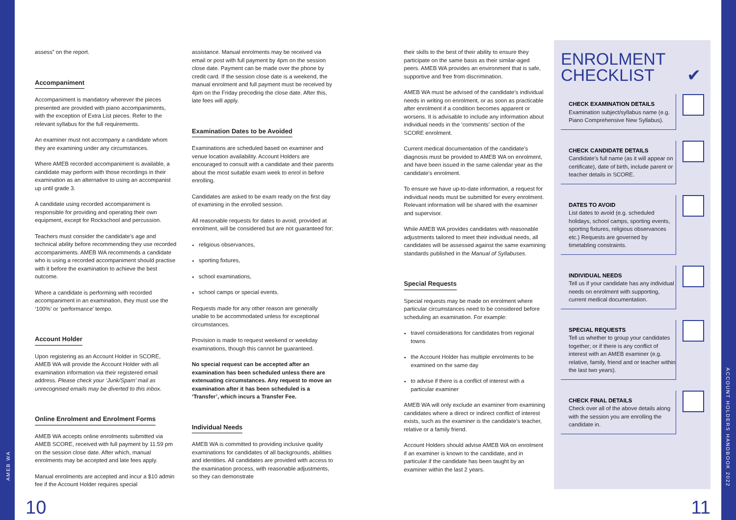assess” on the report.
Accompaniment
Accompaniment is mandatory wherever the pieces presented are provided with piano accompaniments, with the exception of Extra List pieces. Refer to the relevant syllabus for the full requirements.
An examiner must not accompany a candidate whom they are examining under any circumstances.
Where AMEB recorded accompaniment is available, a candidate may perform with those recordings in their examination as an alternative to using an accompanist up until grade 3.
A candidate using recorded accompaniment is responsible for providing and operating their own equipment, except for Rockschool and percussion.
Teachers must consider the candidate’s age and technical ability before recommending they use recorded accompaniments. AMEB WA recommends a candidate who is using a recorded accompaniment should practise with it before the examination to achieve the best outcome.
Where a candidate is performing with recorded accompaniment in an examination, they must use the ‘100%’ or ‘performance’ tempo.
Account Holder
Upon registering as an Account Holder in SCORE, AMEB WA will provide the Account Holder with all examination information via their registered email address. Please check your ‘Junk/Spam’ mail as unrecognised emails may be diverted to this inbox.
Online Enrolment and Enrolment Forms
AMEB WA accepts online enrolments submitted via AMEB SCORE, received with full payment by 11.59 pm on the session close date. After which, manual enrolments may be accepted and late fees apply.
Manual enrolments are accepted and incur a $10 admin fee if the Account Holder requires special
assistance. Manual enrolments may be received via email or post with full payment by 4pm on the session close date. Payment can be made over the phone by credit card. If the session close date is a weekend, the manual enrolment and full payment must be received by 4pm on the Friday preceding the close date. After this, late fees will apply.
Examination Dates to be Avoided
Examinations are scheduled based on examiner and venue location availability. Account Holders are encouraged to consult with a candidate and their parents about the most suitable exam week to enrol in before enrolling.
Candidates are asked to be exam ready on the first day of examining in the enrolled session.
All reasonable requests for dates to avoid, provided at enrolment, will be considered but are not guaranteed for:
religious observances,
sporting fixtures,
school examinations,
school camps or special events.
Requests made for any other reason are generally unable to be accommodated unless for exceptional circumstances.
Provision is made to request weekend or weekday examinations, though this cannot be guaranteed.
No special request can be accepted after an examination has been scheduled unless there are extenuating circumstances. Any request to move an examination after it has been scheduled is a ‘Transfer’, which incurs a Transfer Fee.
Individual Needs
AMEB WA is committed to providing inclusive quality examinations for candidates of all backgrounds, abilities and identities. All candidates are provided with access to the examination process, with reasonable adjustments, so they can demonstrate
their skills to the best of their ability to ensure they participate on the same basis as their similar-aged peers. AMEB WA provides an environment that is safe, supportive and free from discrimination.
AMEB WA must be advised of the candidate’s individual needs in writing on enrolment, or as soon as practicable after enrolment if a condition becomes apparent or worsens. It is advisable to include any information about individual needs in the ‘comments’ section of the SCORE enrolment.
Current medical documentation of the candidate’s diagnosis must be provided to AMEB WA on enrolment, and have been issued in the same calendar year as the candidate’s enrolment.
To ensure we have up-to-date information, a request for individual needs must be submitted for every enrolment. Relevant information will be shared with the examiner and supervisor.
While AMEB WA provides candidates with reasonable adjustments tailored to meet their individual needs, all candidates will be assessed against the same examining standards published in the Manual of Syllabuses.
Special Requests
Special requests may be made on enrolment where particular circumstances need to be considered before scheduling an examination. For example:
travel considerations for candidates from regional towns
the Account Holder has multiple enrolments to be examined on the same day
to advise if there is a conflict of interest with a particular examiner
AMEB WA will only exclude an examiner from examining candidates where a direct or indirect conflict of interest exists, such as the examiner is the candidate’s teacher, relative or a family friend.
Account Holders should advise AMEB WA on enrolment if an examiner is known to the candidate, and in particular if the candidate has been taught by an examiner within the last 2 years.
ENROLMENT CHECKLIST ✔
CHECK EXAMINATION DETAILS
Examination subject/syllabus name (e.g. Piano Comprehensive New Syllabus).
CHECK CANDIDATE DETAILS
Candidate’s full name (as it will appear on certificate), date of birth, include parent or teacher details in SCORE.
DATES TO AVOID
List dates to avoid (e.g. scheduled holidays, school camps, sporting events, sporting fixtures, religious observances etc.) Requests are governed by timetabling constraints.
INDIVIDUAL NEEDS
Tell us if your candidate has any individual needs on enrolment with supporting, current medical documentation.
SPECIAL REQUESTS
Tell us whether to group your candidates together; or if there is any conflict of interest with an AMEB examiner (e.g. relative, family, friend and or teacher within the last two years).
CHECK FINAL DETAILS
Check over all of the above details along with the session you are enrolling the candidate in.
AMEB WA
ACCOUNT HOLDERS HANDBOOK 2022
10 11